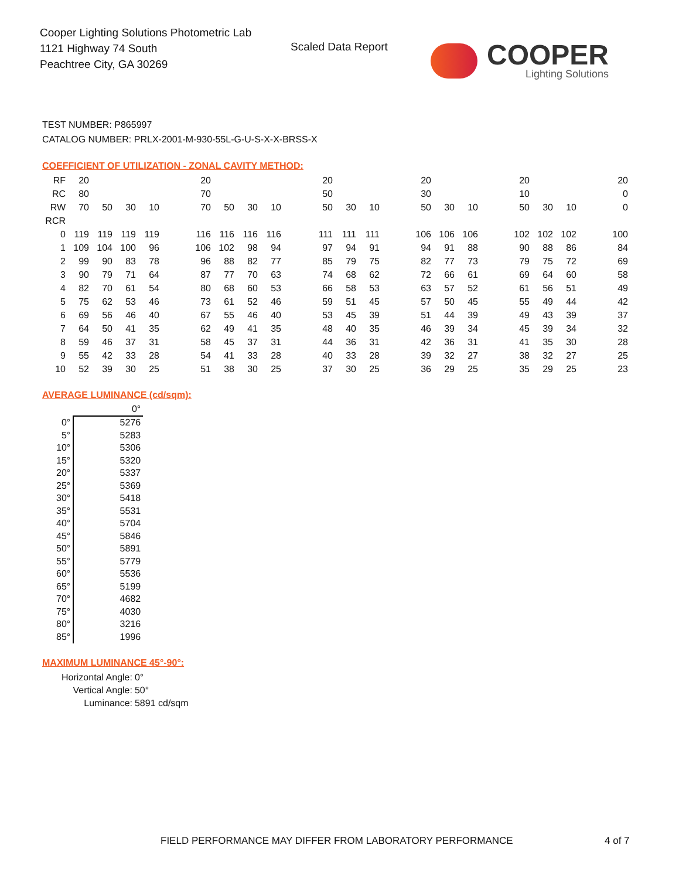Cooper Lighting Solutions Photometric Lab
1121 Highway 74 South
Peachtree City, GA 30269
Scaled Data Report
COOPER
Lighting Solutions
TEST NUMBER: P865997
CATALOG NUMBER: PRLX-2001-M-930-55L-G-U-S-X-X-BRSS-X
COEFFICIENT OF UTILIZATION - ZONAL CAVITY METHOD:
| RF | 20 | | | | | 20 | | | | | 20 | | | | 20 | | | | 20 | | | | 20 |
| RC | 80 | | | | | 70 | | | | | 50 | | | | 30 | | | | 10 | | | | 0 |
| RW | 70 | 50 | 30 | 10 | | 70 | 50 | 30 | 10 | | 50 | 30 | 10 | | 50 | 30 | 10 | | 50 | 30 | 10 | | 0 |
| RCR | | | | | | | | | | | | | | | | | | | | | | | |
| 0 | 119 | 119 | 119 | 119 | | 116 | 116 | 116 | 116 | | 111 | 111 | 111 | | 106 | 106 | 106 | | 102 | 102 | 102 | | 100 |
| 1 | 109 | 104 | 100 | 96 | | 106 | 102 | 98 | 94 | | 97 | 94 | 91 | | 94 | 91 | 88 | | 90 | 88 | 86 | | 84 |
| 2 | 99 | 90 | 83 | 78 | | 96 | 88 | 82 | 77 | | 85 | 79 | 75 | | 82 | 77 | 73 | | 79 | 75 | 72 | | 69 |
| 3 | 90 | 79 | 71 | 64 | | 87 | 77 | 70 | 63 | | 74 | 68 | 62 | | 72 | 66 | 61 | | 69 | 64 | 60 | | 58 |
| 4 | 82 | 70 | 61 | 54 | | 80 | 68 | 60 | 53 | | 66 | 58 | 53 | | 63 | 57 | 52 | | 61 | 56 | 51 | | 49 |
| 5 | 75 | 62 | 53 | 46 | | 73 | 61 | 52 | 46 | | 59 | 51 | 45 | | 57 | 50 | 45 | | 55 | 49 | 44 | | 42 |
| 6 | 69 | 56 | 46 | 40 | | 67 | 55 | 46 | 40 | | 53 | 45 | 39 | | 51 | 44 | 39 | | 49 | 43 | 39 | | 37 |
| 7 | 64 | 50 | 41 | 35 | | 62 | 49 | 41 | 35 | | 48 | 40 | 35 | | 46 | 39 | 34 | | 45 | 39 | 34 | | 32 |
| 8 | 59 | 46 | 37 | 31 | | 58 | 45 | 37 | 31 | | 44 | 36 | 31 | | 42 | 36 | 31 | | 41 | 35 | 30 | | 28 |
| 9 | 55 | 42 | 33 | 28 | | 54 | 41 | 33 | 28 | | 40 | 33 | 28 | | 39 | 32 | 27 | | 38 | 32 | 27 | | 25 |
| 10 | 52 | 39 | 30 | 25 | | 51 | 38 | 30 | 25 | | 37 | 30 | 25 | | 36 | 29 | 25 | | 35 | 29 | 25 | | 23 |
AVERAGE LUMINANCE (cd/sqm):
| | 0° |
| 0° | 5276 |
| 5° | 5283 |
| 10° | 5306 |
| 15° | 5320 |
| 20° | 5337 |
| 25° | 5369 |
| 30° | 5418 |
| 35° | 5531 |
| 40° | 5704 |
| 45° | 5846 |
| 50° | 5891 |
| 55° | 5779 |
| 60° | 5536 |
| 65° | 5199 |
| 70° | 4682 |
| 75° | 4030 |
| 80° | 3216 |
| 85° | 1996 |
MAXIMUM LUMINANCE 45°-90°:
| Horizontal Angle: | 0° |
| Vertical Angle: | 50° |
| Luminance: | 5891 cd/sqm |
FIELD PERFORMANCE MAY DIFFER FROM LABORATORY PERFORMANCE
4 of 7